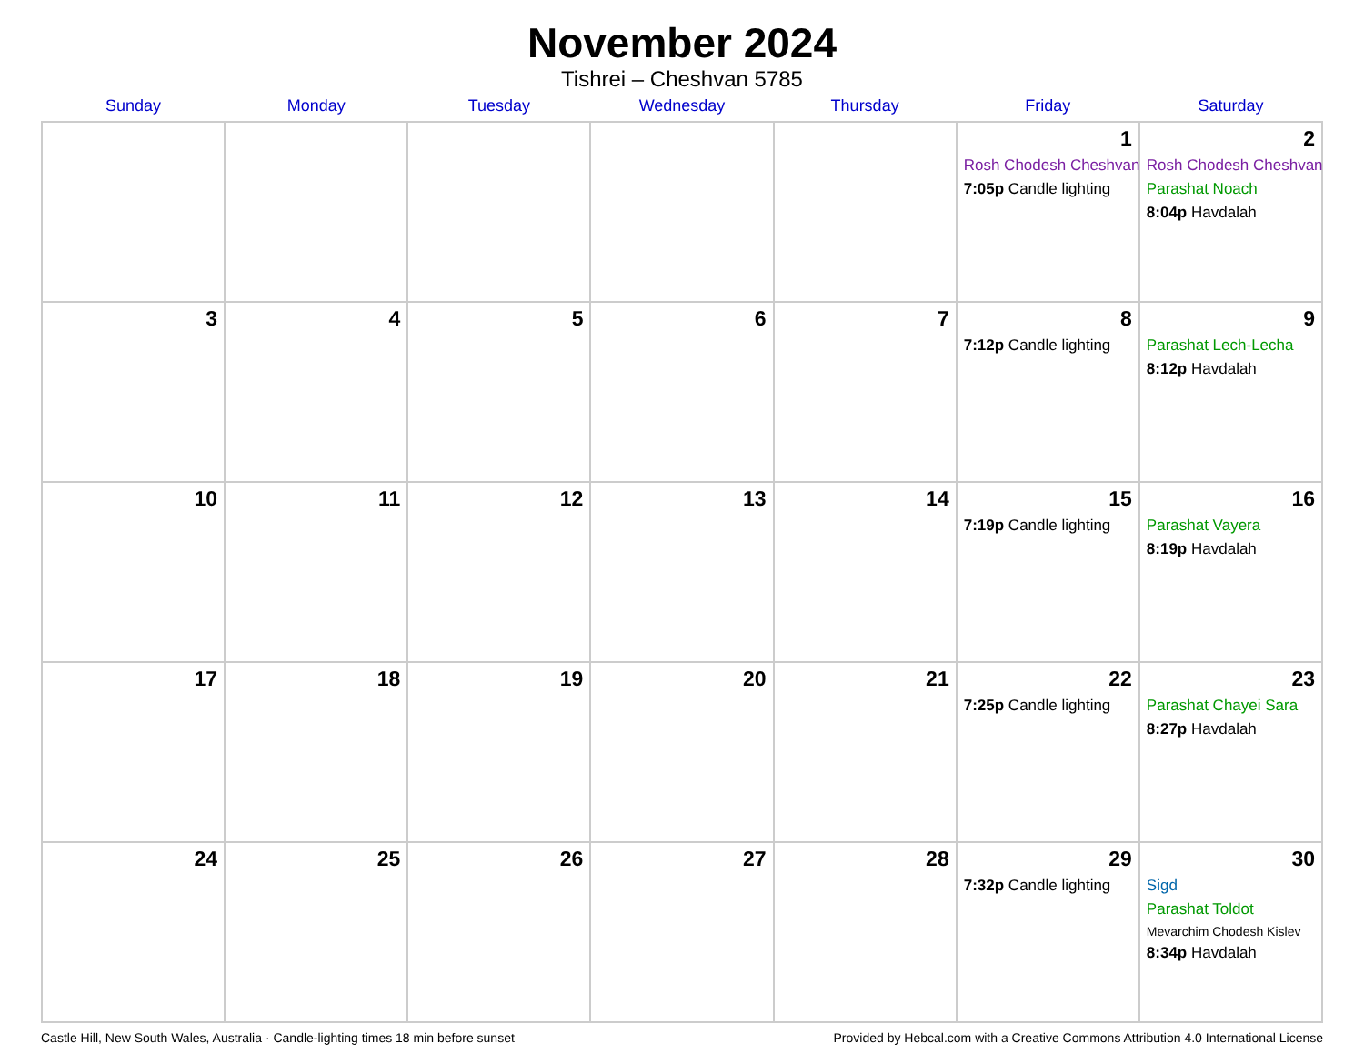November 2024
Tishrei – Cheshvan 5785
| Sunday | Monday | Tuesday | Wednesday | Thursday | Friday | Saturday |
| --- | --- | --- | --- | --- | --- | --- |
| | | | | | 1 Rosh Chodesh Cheshvan 7:05p Candle lighting | 2 Rosh Chodesh Cheshvan Parashat Noach 8:04p Havdalah |
| 3 | 4 | 5 | 6 | 7 | 8 7:12p Candle lighting | 9 Parashat Lech-Lecha 8:12p Havdalah |
| 10 | 11 | 12 | 13 | 14 | 15 7:19p Candle lighting | 16 Parashat Vayera 8:19p Havdalah |
| 17 | 18 | 19 | 20 | 21 | 22 7:25p Candle lighting | 23 Parashat Chayei Sara 8:27p Havdalah |
| 24 | 25 | 26 | 27 | 28 | 29 7:32p Candle lighting | 30 Sigd Parashat Toldot Mevarchim Chodesh Kislev 8:34p Havdalah |
Castle Hill, New South Wales, Australia · Candle-lighting times 18 min before sunset Provided by Hebcal.com with a Creative Commons Attribution 4.0 International License